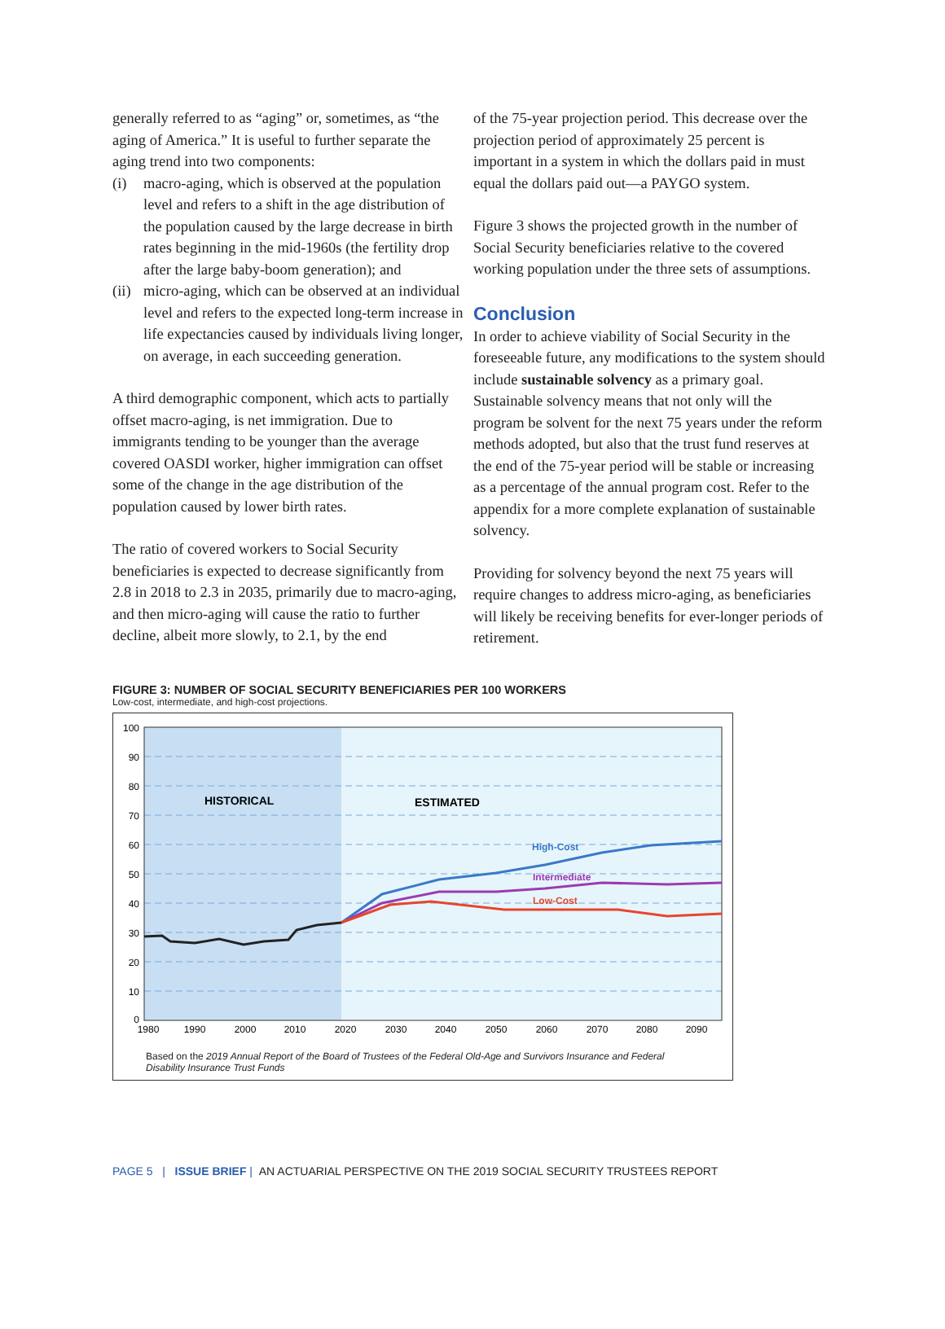generally referred to as “aging” or, sometimes, as “the aging of America.” It is useful to further separate the aging trend into two components:
(i) macro-aging, which is observed at the population level and refers to a shift in the age distribution of the population caused by the large decrease in birth rates beginning in the mid-1960s (the fertility drop after the large baby-boom generation); and
(ii)
micro-aging, which can be observed at an individual level and refers to the expected long-term increase in life expectancies caused by individuals living longer, on average, in each succeeding generation.
A third demographic component, which acts to partially offset macro-aging, is net immigration. Due to immigrants tending to be younger than the average covered OASDI worker, higher immigration can offset some of the change in the age distribution of the population caused by lower birth rates.
The ratio of covered workers to Social Security beneficiaries is expected to decrease significantly from 2.8 in 2018 to 2.3 in 2035, primarily due to macro-aging, and then micro-aging will cause the ratio to further decline, albeit more slowly, to 2.1, by the end
of the 75-year projection period. This decrease over the projection period of approximately 25 percent is important in a system in which the dollars paid in must equal the dollars paid out—a PAYGO system.
Figure 3 shows the projected growth in the number of Social Security beneficiaries relative to the covered working population under the three sets of assumptions.
Conclusion
In order to achieve viability of Social Security in the foreseeable future, any modifications to the system should include sustainable solvency as a primary goal. Sustainable solvency means that not only will the program be solvent for the next 75 years under the reform methods adopted, but also that the trust fund reserves at the end of the 75-year period will be stable or increasing as a percentage of the annual program cost. Refer to the appendix for a more complete explanation of sustainable solvency.
Providing for solvency beyond the next 75 years will require changes to address micro-aging, as beneficiaries will likely be receiving benefits for ever-longer periods of retirement.
FIGURE 3: NUMBER OF SOCIAL SECURITY BENEFICIARIES PER 100 WORKERS
Low-cost, intermediate, and high-cost projections.
100
90
80
70
60
50
40
30
20
10
0
1980
1990
2000
2010
2020
2030
2040
2050
2060
2070
2080
2090
HISTORICAL
ESTIMATED
High-Cost
Intermediate
Low-Cost
Based on the 2019 Annual Report of the Board of Trustees of the Federal Old-Age and Survivors Insurance and Federal Disability Insurance Trust Funds
PAGE 5 | ISSUE BRIEF | AN ACTUARIAL PERSPECTIVE ON THE 2019 SOCIAL SECURITY TRUSTEES REPORT